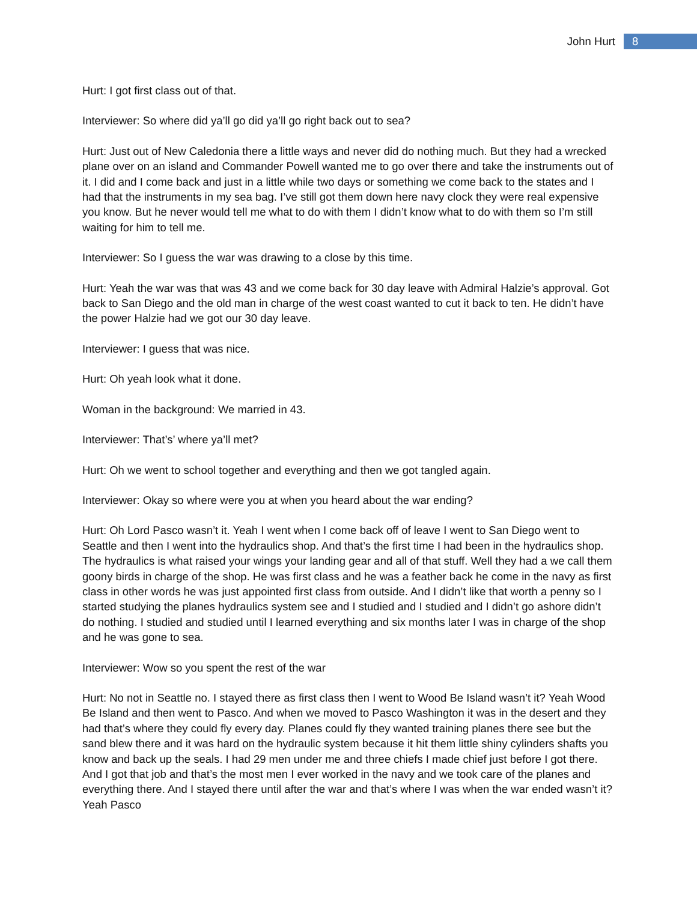John Hurt 8
Hurt: I got first class out of that.
Interviewer: So where did ya’ll go did ya’ll go right back out to sea?
Hurt: Just out of New Caledonia there a little ways and never did do nothing much. But they had a wrecked plane over on an island and Commander Powell wanted me to go over there and take the instruments out of it. I did and I come back and just in a little while two days or something we come back to the states and I had that the instruments in my sea bag. I’ve still got them down here navy clock they were real expensive you know. But he never would tell me what to do with them I didn’t know what to do with them so I’m still waiting for him to tell me.
Interviewer: So I guess the war was drawing to a close by this time.
Hurt: Yeah the war was that was 43 and we come back for 30 day leave with Admiral Halzie’s approval. Got back to San Diego and the old man in charge of the west coast wanted to cut it back to ten. He didn’t have the power Halzie had we got our 30 day leave.
Interviewer: I guess that was nice.
Hurt: Oh yeah look what it done.
Woman in the background: We married in 43.
Interviewer: That’s’ where ya’ll met?
Hurt: Oh we went to school together and everything and then we got tangled again.
Interviewer: Okay so where were you at when you heard about the war ending?
Hurt: Oh Lord Pasco wasn’t it. Yeah I went when I come back off of leave I went to San Diego went to Seattle and then I went into the hydraulics shop. And that’s the first time I had been in the hydraulics shop. The hydraulics is what raised your wings your landing gear and all of that stuff. Well they had a we call them goony birds in charge of the shop. He was first class and he was a feather back he come in the navy as first class in other words he was just appointed first class from outside. And I didn’t like that worth a penny so I started studying the planes hydraulics system see and I studied and I studied and I didn’t go ashore didn’t do nothing. I studied and studied until I learned everything and six months later I was in charge of the shop and he was gone to sea.
Interviewer: Wow so you spent the rest of the war
Hurt: No not in Seattle no. I stayed there as first class then I went to Wood Be Island wasn’t it? Yeah Wood Be Island and then went to Pasco. And when we moved to Pasco Washington it was in the desert and they had that’s where they could fly every day. Planes could fly they wanted training planes there see but the sand blew there and it was hard on the hydraulic system because it hit them little shiny cylinders shafts you know and back up the seals. I had 29 men under me and three chiefs I made chief just before I got there. And I got that job and that’s the most men I ever worked in the navy and we took care of the planes and everything there. And I stayed there until after the war and that’s where I was when the war ended wasn’t it? Yeah Pasco